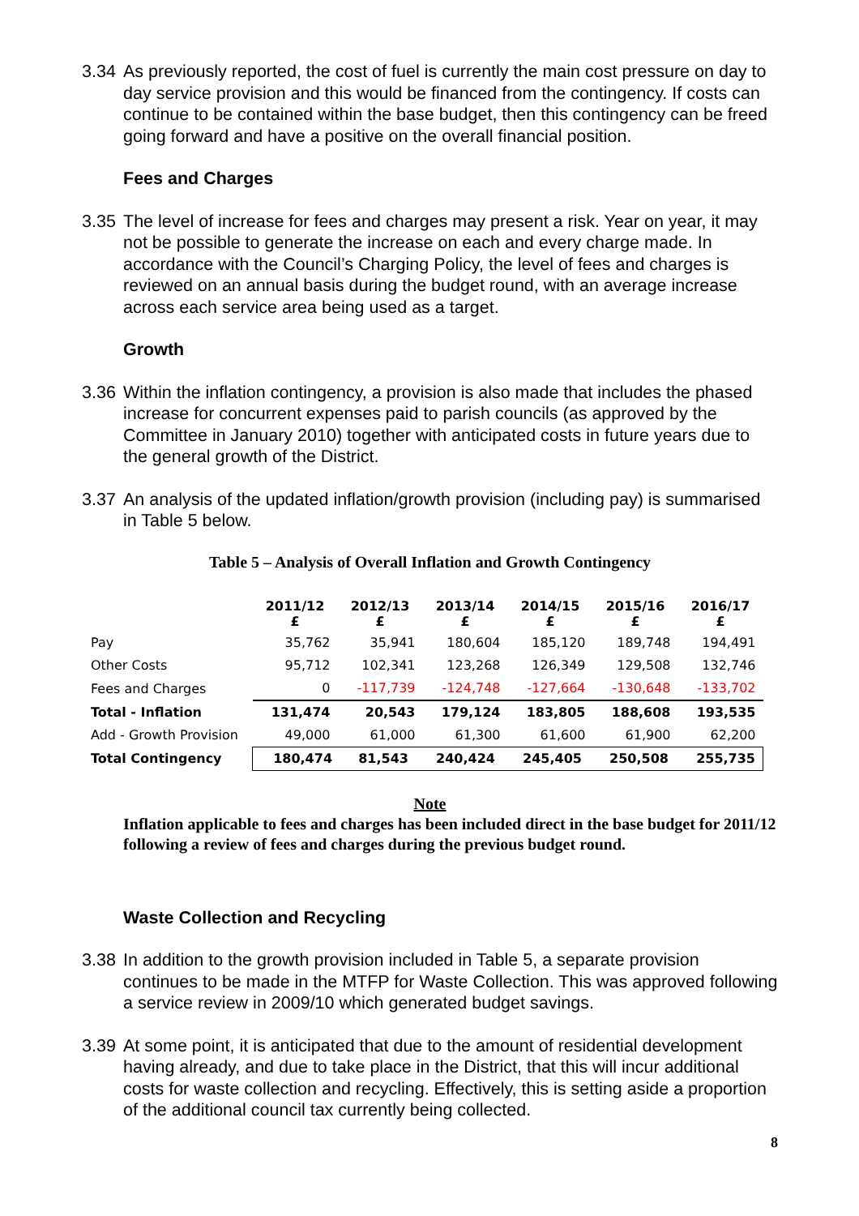3.34 As previously reported, the cost of fuel is currently the main cost pressure on day to day service provision and this would be financed from the contingency. If costs can continue to be contained within the base budget, then this contingency can be freed going forward and have a positive on the overall financial position.
Fees and Charges
3.35 The level of increase for fees and charges may present a risk. Year on year, it may not be possible to generate the increase on each and every charge made. In accordance with the Council’s Charging Policy, the level of fees and charges is reviewed on an annual basis during the budget round, with an average increase across each service area being used as a target.
Growth
3.36 Within the inflation contingency, a provision is also made that includes the phased increase for concurrent expenses paid to parish councils (as approved by the Committee in January 2010) together with anticipated costs in future years due to the general growth of the District.
3.37 An analysis of the updated inflation/growth provision (including pay) is summarised in Table 5 below.
Table 5 – Analysis of Overall Inflation and Growth Contingency
| | 2011/12 £ | 2012/13 £ | 2013/14 £ | 2014/15 £ | 2015/16 £ | 2016/17 £ |
| Pay | 35,762 | 35,941 | 180,604 | 185,120 | 189,748 | 194,491 |
| Other Costs | 95,712 | 102,341 | 123,268 | 126,349 | 129,508 | 132,746 |
| Fees and Charges | 0 | -117,739 | -124,748 | -127,664 | -130,648 | -133,702 |
| Total - Inflation | 131,474 | 20,543 | 179,124 | 183,805 | 188,608 | 193,535 |
| Add - Growth Provision | 49,000 | 61,000 | 61,300 | 61,600 | 61,900 | 62,200 |
| Total Contingency | / 180,474 / 81,543 / 240,424 / 245,405 / 250,508 / 255,735 / | | | | | |
Note
Inflation applicable to fees and charges has been included direct in the base budget for 2011/12 following a review of fees and charges during the previous budget round.
Waste Collection and Recycling
3.38 In addition to the growth provision included in Table 5, a separate provision continues to be made in the MTFP for Waste Collection. This was approved following a service review in 2009/10 which generated budget savings.
3.39 At some point, it is anticipated that due to the amount of residential development having already, and due to take place in the District, that this will incur additional costs for waste collection and recycling. Effectively, this is setting aside a proportion of the additional council tax currently being collected.
8